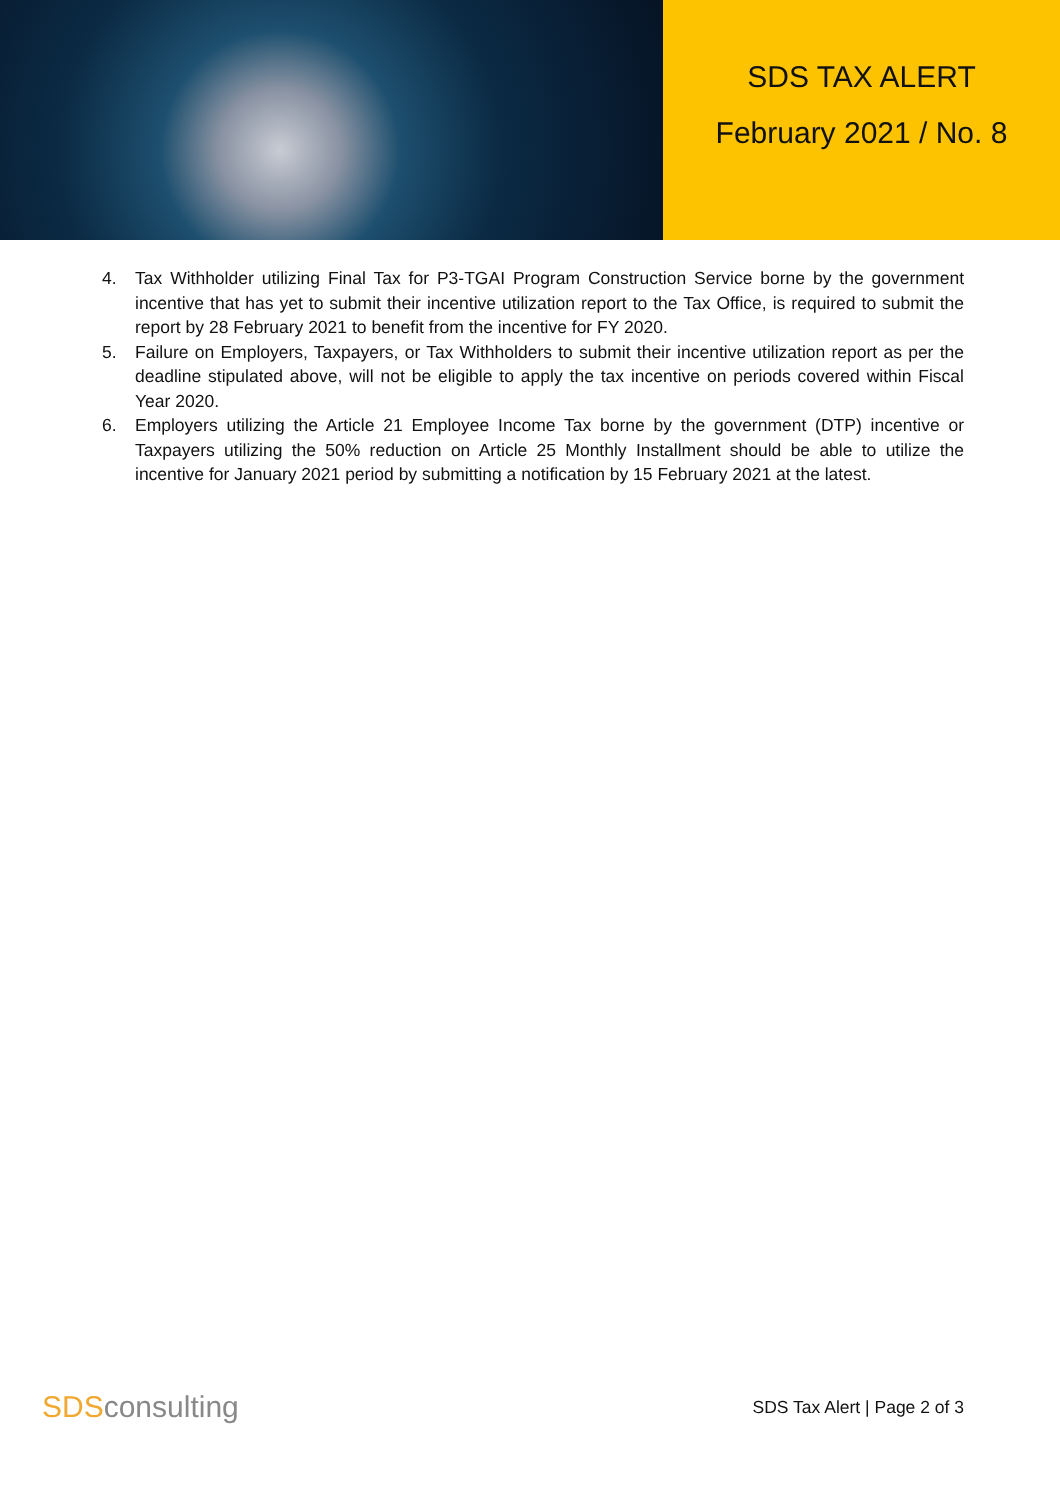SDS TAX ALERT
February 2021 / No. 8
4. Tax Withholder utilizing Final Tax for P3-TGAI Program Construction Service borne by the government incentive that has yet to submit their incentive utilization report to the Tax Office, is required to submit the report by 28 February 2021 to benefit from the incentive for FY 2020.
5. Failure on Employers, Taxpayers, or Tax Withholders to submit their incentive utilization report as per the deadline stipulated above, will not be eligible to apply the tax incentive on periods covered within Fiscal Year 2020.
6. Employers utilizing the Article 21 Employee Income Tax borne by the government (DTP) incentive or Taxpayers utilizing the 50% reduction on Article 25 Monthly Installment should be able to utilize the incentive for January 2021 period by submitting a notification by 15 February 2021 at the latest.
SDSconsulting
SDS Tax Alert | Page 2 of 3